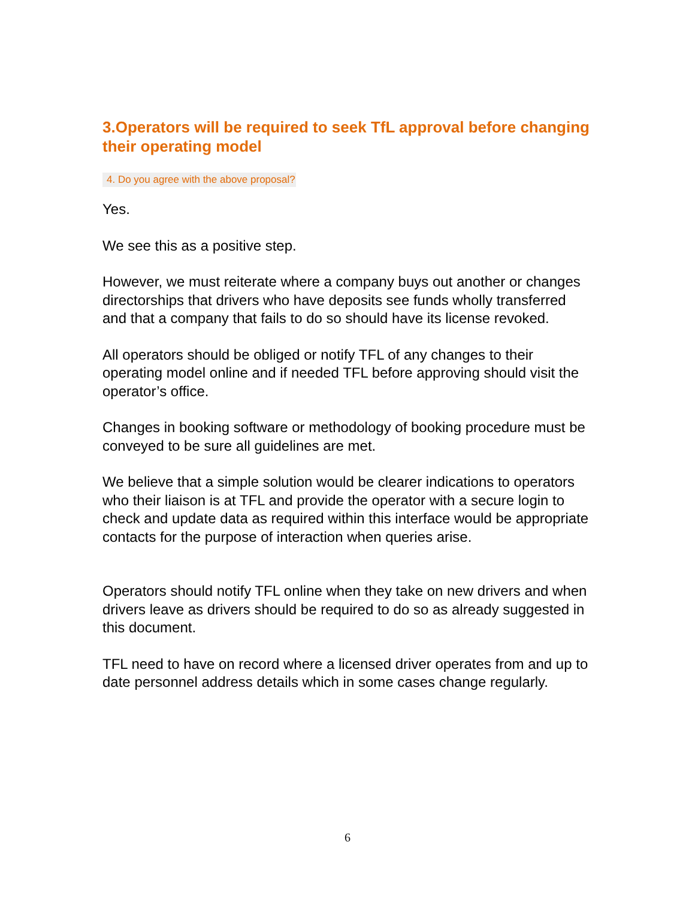3.Operators will be required to seek TfL approval before changing their operating model
4. Do you agree with the above proposal?
Yes.
We see this as a positive step.
However, we must reiterate where a company buys out another or changes directorships that drivers who have deposits see funds wholly transferred and that a company that fails to do so should have its license revoked.
All operators should be obliged or notify TFL of any changes to their operating model online and if needed TFL before approving should visit the operator’s office.
Changes in booking software or methodology of booking procedure must be conveyed to be sure all guidelines are met.
We believe that a simple solution would be clearer indications to operators who their liaison is at TFL and provide the operator with a secure login to check and update data as required within this interface would be appropriate contacts for the purpose of interaction when queries arise.
Operators should notify TFL online when they take on new drivers and when drivers leave as drivers should be required to do so as already suggested in this document.
TFL need to have on record where a licensed driver operates from and up to date personnel address details which in some cases change regularly.
6